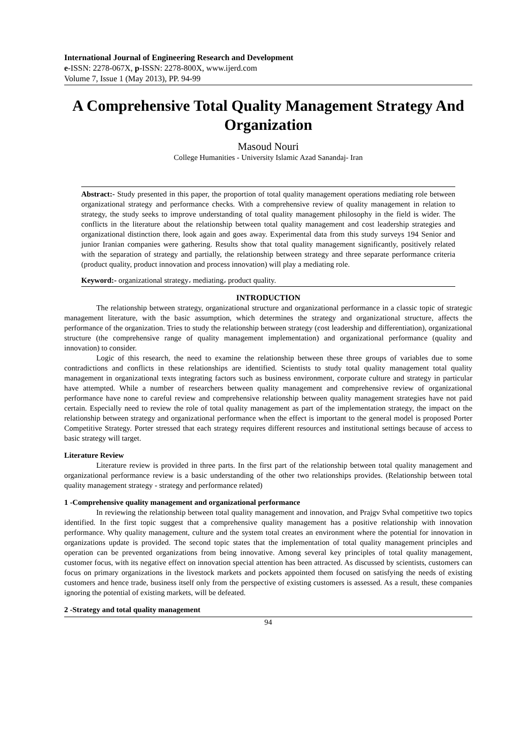International Journal of Engineering Research and Development
e-ISSN: 2278-067X, p-ISSN: 2278-800X, www.ijerd.com
Volume 7, Issue 1 (May 2013), PP. 94-99
A Comprehensive Total Quality Management Strategy And Organization
Masoud Nouri
College Humanities - University Islamic Azad Sanandaj- Iran
Abstract:- Study presented in this paper, the proportion of total quality management operations mediating role between organizational strategy and performance checks. With a comprehensive review of quality management in relation to strategy, the study seeks to improve understanding of total quality management philosophy in the field is wider. The conflicts in the literature about the relationship between total quality management and cost leadership strategies and organizational distinction there, look again and goes away. Experimental data from this study surveys 194 Senior and junior Iranian companies were gathering. Results show that total quality management significantly, positively related with the separation of strategy and partially, the relationship between strategy and three separate performance criteria (product quality, product innovation and process innovation) will play a mediating role.
Keyword:- organizational strategy، mediating، product quality.
INTRODUCTION
The relationship between strategy, organizational structure and organizational performance in a classic topic of strategic management literature, with the basic assumption, which determines the strategy and organizational structure, affects the performance of the organization. Tries to study the relationship between strategy (cost leadership and differentiation), organizational structure (the comprehensive range of quality management implementation) and organizational performance (quality and innovation) to consider.
Logic of this research, the need to examine the relationship between these three groups of variables due to some contradictions and conflicts in these relationships are identified. Scientists to study total quality management total quality management in organizational texts integrating factors such as business environment, corporate culture and strategy in particular have attempted. While a number of researchers between quality management and comprehensive review of organizational performance have none to careful review and comprehensive relationship between quality management strategies have not paid certain. Especially need to review the role of total quality management as part of the implementation strategy, the impact on the relationship between strategy and organizational performance when the effect is important to the general model is proposed Porter Competitive Strategy. Porter stressed that each strategy requires different resources and institutional settings because of access to basic strategy will target.
Literature Review
Literature review is provided in three parts. In the first part of the relationship between total quality management and organizational performance review is a basic understanding of the other two relationships provides. (Relationship between total quality management strategy - strategy and performance related)
1 -Comprehensive quality management and organizational performance
In reviewing the relationship between total quality management and innovation, and Prajgv Svhal competitive two topics identified. In the first topic suggest that a comprehensive quality management has a positive relationship with innovation performance. Why quality management, culture and the system total creates an environment where the potential for innovation in organizations update is provided. The second topic states that the implementation of total quality management principles and operation can be prevented organizations from being innovative. Among several key principles of total quality management, customer focus, with its negative effect on innovation special attention has been attracted. As discussed by scientists, customers can focus on primary organizations in the livestock markets and pockets appointed them focused on satisfying the needs of existing customers and hence trade, business itself only from the perspective of existing customers is assessed. As a result, these companies ignoring the potential of existing markets, will be defeated.
2 -Strategy and total quality management
94